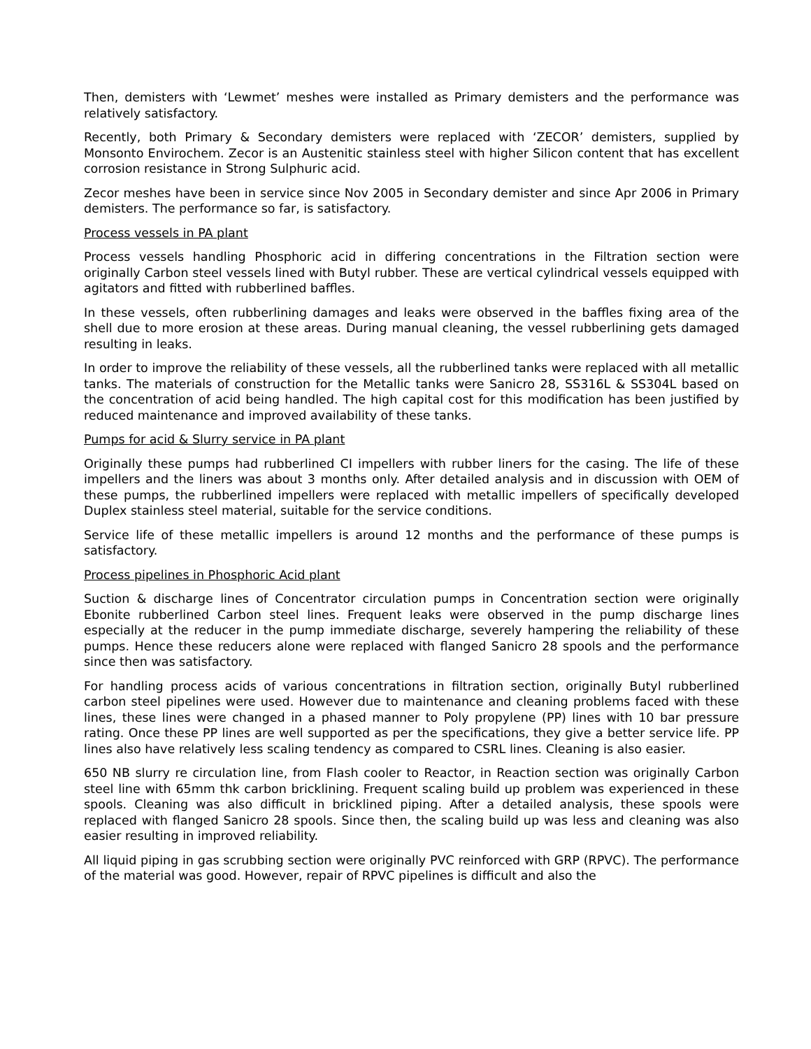Then, demisters with ‘Lewmet’ meshes were installed as Primary demisters and the performance was relatively satisfactory.
Recently, both Primary & Secondary demisters were replaced with ‘ZECOR’ demisters, supplied by Monsonto Envirochem. Zecor is an Austenitic stainless steel with higher Silicon content that has excellent corrosion resistance in Strong Sulphuric acid.
Zecor meshes have been in service since Nov 2005 in Secondary demister and since Apr 2006 in Primary demisters. The performance so far, is satisfactory.
Process vessels in PA plant
Process vessels handling Phosphoric acid in differing concentrations in the Filtration section were originally Carbon steel vessels lined with Butyl rubber. These are vertical cylindrical vessels equipped with agitators and fitted with rubberlined baffles.
In these vessels, often rubberlining damages and leaks were observed in the baffles fixing area of the shell due to more erosion at these areas. During manual cleaning, the vessel rubberlining gets damaged resulting in leaks.
In order to improve the reliability of these vessels, all the rubberlined tanks were replaced with all metallic tanks. The materials of construction for the Metallic tanks were Sanicro 28, SS316L & SS304L based on the concentration of acid being handled. The high capital cost for this modification has been justified by reduced maintenance and improved availability of these tanks.
Pumps for acid & Slurry service in PA plant
Originally these pumps had rubberlined CI impellers with rubber liners for the casing. The life of these impellers and the liners was about 3 months only. After detailed analysis and in discussion with OEM of these pumps, the rubberlined impellers were replaced with metallic impellers of specifically developed Duplex stainless steel material, suitable for the service conditions.
Service life of these metallic impellers is around 12 months and the performance of these pumps is satisfactory.
Process pipelines in Phosphoric Acid plant
Suction & discharge lines of Concentrator circulation pumps in Concentration section were originally Ebonite rubberlined Carbon steel lines. Frequent leaks were observed in the pump discharge lines especially at the reducer in the pump immediate discharge, severely hampering the reliability of these pumps. Hence these reducers alone were replaced with flanged Sanicro 28 spools and the performance since then was satisfactory.
For handling process acids of various concentrations in filtration section, originally Butyl rubberlined carbon steel pipelines were used. However due to maintenance and cleaning problems faced with these lines, these lines were changed in a phased manner to Poly propylene (PP) lines with 10 bar pressure rating. Once these PP lines are well supported as per the specifications, they give a better service life. PP lines also have relatively less scaling tendency as compared to CSRL lines. Cleaning is also easier.
650 NB slurry re circulation line, from Flash cooler to Reactor, in Reaction section was originally Carbon steel line with 65mm thk carbon bricklining. Frequent scaling build up problem was experienced in these spools. Cleaning was also difficult in bricklined piping. After a detailed analysis, these spools were replaced with flanged Sanicro 28 spools. Since then, the scaling build up was less and cleaning was also easier resulting in improved reliability.
All liquid piping in gas scrubbing section were originally PVC reinforced with GRP (RPVC). The performance of the material was good. However, repair of RPVC pipelines is difficult and also the